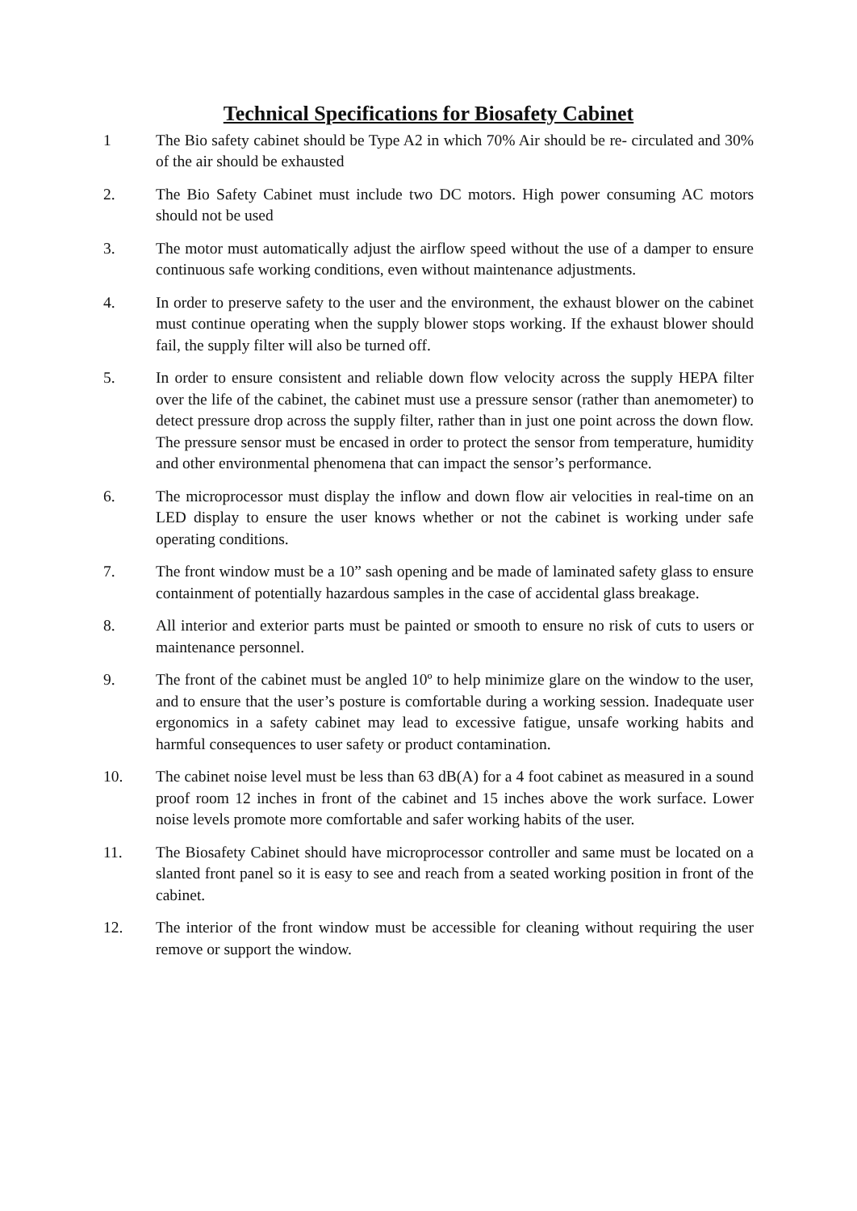Technical Specifications for Biosafety Cabinet
1 The Bio safety cabinet should be Type A2 in which 70% Air should be re- circulated and 30% of the air should be exhausted
2. The Bio Safety Cabinet must include two DC motors. High power consuming AC motors should not be used
3. The motor must automatically adjust the airflow speed without the use of a damper to ensure continuous safe working conditions, even without maintenance adjustments.
4. In order to preserve safety to the user and the environment, the exhaust blower on the cabinet must continue operating when the supply blower stops working. If the exhaust blower should fail, the supply filter will also be turned off.
5. In order to ensure consistent and reliable down flow velocity across the supply HEPA filter over the life of the cabinet, the cabinet must use a pressure sensor (rather than anemometer) to detect pressure drop across the supply filter, rather than in just one point across the down flow. The pressure sensor must be encased in order to protect the sensor from temperature, humidity and other environmental phenomena that can impact the sensor’s performance.
6. The microprocessor must display the inflow and down flow air velocities in real-time on an LED display to ensure the user knows whether or not the cabinet is working under safe operating conditions.
7. The front window must be a 10” sash opening and be made of laminated safety glass to ensure containment of potentially hazardous samples in the case of accidental glass breakage.
8. All interior and exterior parts must be painted or smooth to ensure no risk of cuts to users or maintenance personnel.
9. The front of the cabinet must be angled 10º to help minimize glare on the window to the user, and to ensure that the user’s posture is comfortable during a working session. Inadequate user ergonomics in a safety cabinet may lead to excessive fatigue, unsafe working habits and harmful consequences to user safety or product contamination.
10. The cabinet noise level must be less than 63 dB(A) for a 4 foot cabinet as measured in a sound proof room 12 inches in front of the cabinet and 15 inches above the work surface. Lower noise levels promote more comfortable and safer working habits of the user.
11. The Biosafety Cabinet should have microprocessor controller and same must be located on a slanted front panel so it is easy to see and reach from a seated working position in front of the cabinet.
12. The interior of the front window must be accessible for cleaning without requiring the user remove or support the window.